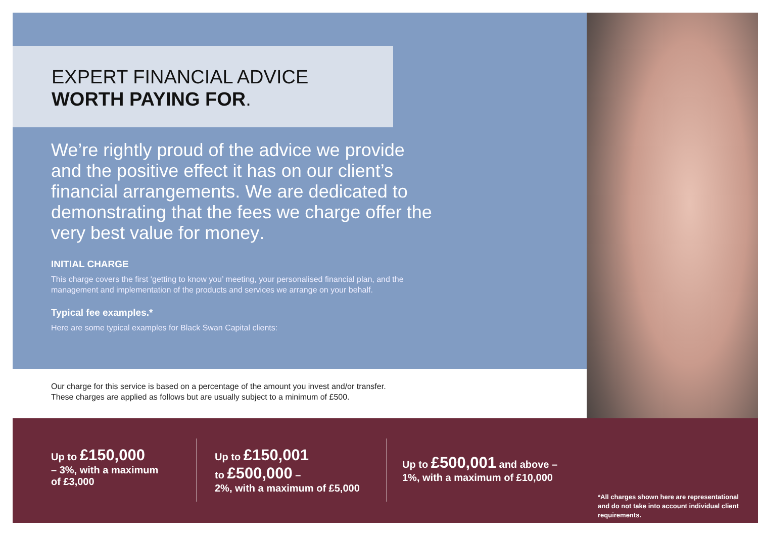EXPERT FINANCIAL ADVICE
WORTH PAYING FOR.
We’re rightly proud of the advice we provide and the positive effect it has on our client’s financial arrangements. We are dedicated to demonstrating that the fees we charge offer the very best value for money.
INITIAL CHARGE
This charge covers the first ‘getting to know you’ meeting, your personalised financial plan, and the management and implementation of the products and services we arrange on your behalf.
Typical fee examples.*
Here are some typical examples for Black Swan Capital clients:
Our charge for this service is based on a percentage of the amount you invest and/or transfer.
These charges are applied as follows but are usually subject to a minimum of £500.
Up to £150,000
– 3%, with a maximum
of £3,000
Up to £150,001
to £500,000 –
2%, with a maximum of £5,000
Up to £500,001 and above –
1%, with a maximum of £10,000
*All charges shown here are representational and do not take into account individual client requirements.